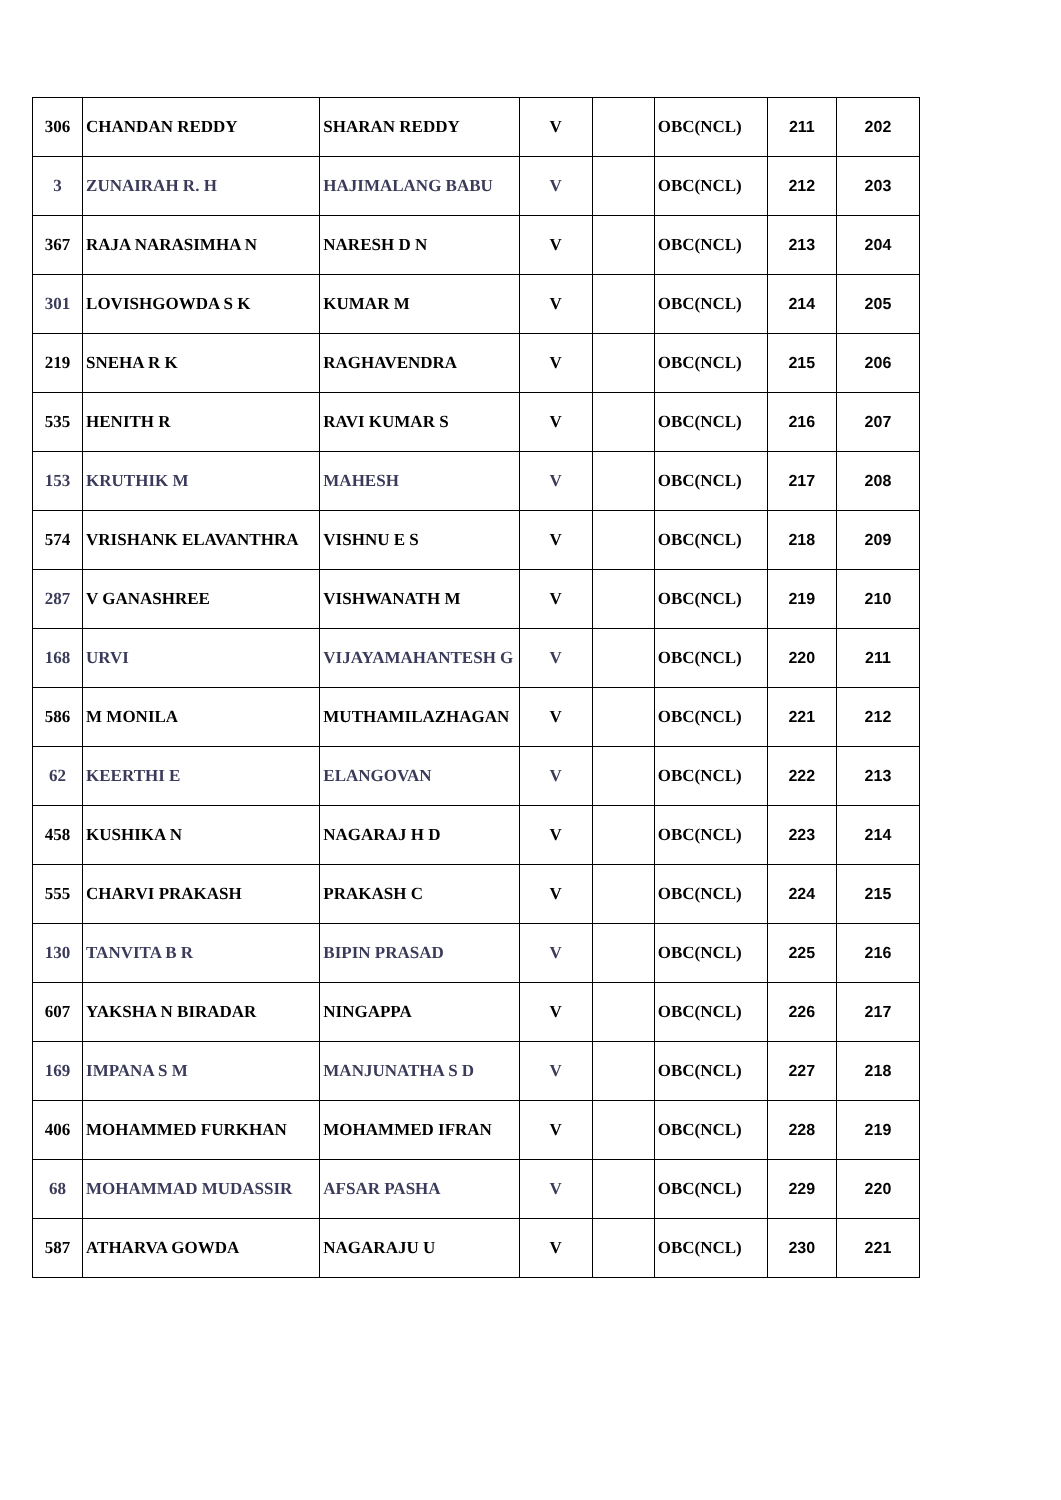| 306 | CHANDAN REDDY | SHARAN REDDY | V | | OBC(NCL) | 211 | 202 |
| 3 | ZUNAIRAH R. H | HAJIMALANG BABU | V | | OBC(NCL) | 212 | 203 |
| 367 | RAJA NARASIMHA N | NARESH D N | V | | OBC(NCL) | 213 | 204 |
| 301 | LOVISHGOWDA S K | KUMAR M | V | | OBC(NCL) | 214 | 205 |
| 219 | SNEHA R K | RAGHAVENDRA | V | | OBC(NCL) | 215 | 206 |
| 535 | HENITH R | RAVI KUMAR S | V | | OBC(NCL) | 216 | 207 |
| 153 | KRUTHIK M | MAHESH | V | | OBC(NCL) | 217 | 208 |
| 574 | VRISHANK ELAVANTHRA | VISHNU E S | V | | OBC(NCL) | 218 | 209 |
| 287 | V GANASHREE | VISHWANATH M | V | | OBC(NCL) | 219 | 210 |
| 168 | URVI | VIJAYAMAHANTESH G | V | | OBC(NCL) | 220 | 211 |
| 586 | M MONILA | MUTHAMILAZHAGAN | V | | OBC(NCL) | 221 | 212 |
| 62 | KEERTHI E | ELANGOVAN | V | | OBC(NCL) | 222 | 213 |
| 458 | KUSHIKA N | NAGARAJ H D | V | | OBC(NCL) | 223 | 214 |
| 555 | CHARVI PRAKASH | PRAKASH C | V | | OBC(NCL) | 224 | 215 |
| 130 | TANVITA B R | BIPIN PRASAD | V | | OBC(NCL) | 225 | 216 |
| 607 | YAKSHA N BIRADAR | NINGAPPA | V | | OBC(NCL) | 226 | 217 |
| 169 | IMPANA S M | MANJUNATHA S D | V | | OBC(NCL) | 227 | 218 |
| 406 | MOHAMMED FURKHAN | MOHAMMED IFRAN | V | | OBC(NCL) | 228 | 219 |
| 68 | MOHAMMAD MUDASSIR | AFSAR PASHA | V | | OBC(NCL) | 229 | 220 |
| 587 | ATHARVA GOWDA | NAGARAJU U | V | | OBC(NCL) | 230 | 221 |